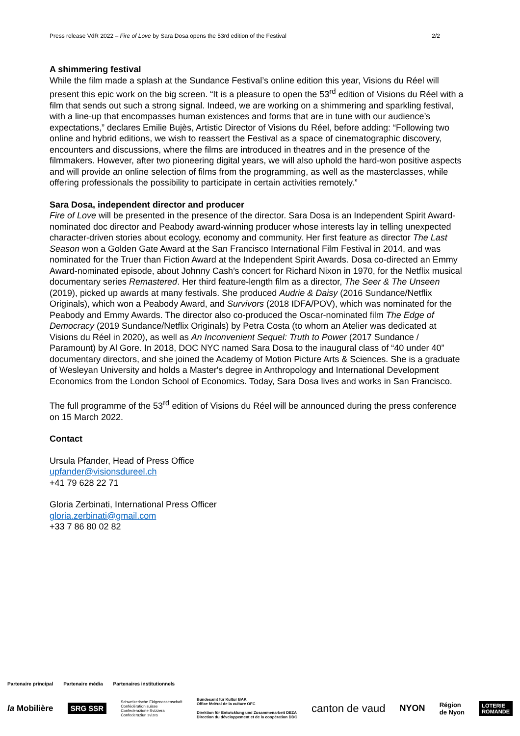Press release VdR 2022 – Fire of Love by Sara Dosa opens the 53rd edition of the Festival 2/2
A shimmering festival
While the film made a splash at the Sundance Festival’s online edition this year, Visions du Réel will present this epic work on the big screen. “It is a pleasure to open the 53<sup>rd</sup> edition of Visions du Réel with a film that sends out such a strong signal. Indeed, we are working on a shimmering and sparkling festival, with a line-up that encompasses human existences and forms that are in tune with our audience’s expectations,” declares Emilie Bujès, Artistic Director of Visions du Réel, before adding: “Following two online and hybrid editions, we wish to reassert the Festival as a space of cinematographic discovery, encounters and discussions, where the films are introduced in theatres and in the presence of the filmmakers. However, after two pioneering digital years, we will also uphold the hard-won positive aspects and will provide an online selection of films from the programming, as well as the masterclasses, while offering professionals the possibility to participate in certain activities remotely.”
Sara Dosa, independent director and producer
Fire of Love will be presented in the presence of the director. Sara Dosa is an Independent Spirit Award-nominated doc director and Peabody award-winning producer whose interests lay in telling unexpected character-driven stories about ecology, economy and community. Her first feature as director The Last Season won a Golden Gate Award at the San Francisco International Film Festival in 2014, and was nominated for the Truer than Fiction Award at the Independent Spirit Awards. Dosa co-directed an Emmy Award-nominated episode, about Johnny Cash’s concert for Richard Nixon in 1970, for the Netflix musical documentary series Remastered. Her third feature-length film as a director, The Seer & The Unseen (2019), picked up awards at many festivals. She produced Audrie & Daisy (2016 Sundance/Netflix Originals), which won a Peabody Award, and Survivors (2018 IDFA/POV), which was nominated for the Peabody and Emmy Awards. The director also co-produced the Oscar-nominated film The Edge of Democracy (2019 Sundance/Netflix Originals) by Petra Costa (to whom an Atelier was dedicated at Visions du Réel in 2020), as well as An Inconvenient Sequel: Truth to Power (2017 Sundance / Paramount) by Al Gore. In 2018, DOC NYC named Sara Dosa to the inaugural class of “40 under 40” documentary directors, and she joined the Academy of Motion Picture Arts & Sciences. She is a graduate of Wesleyan University and holds a Master's degree in Anthropology and International Development Economics from the London School of Economics. Today, Sara Dosa lives and works in San Francisco.
The full programme of the 53<sup>rd</sup> edition of Visions du Réel will be announced during the press conference on 15 March 2022.
Contact
Ursula Pfander, Head of Press Office
upfander@visionsdureel.ch
+41 79 628 22 71
Gloria Zerbinati, International Press Officer
gloria.zerbinati@gmail.com
+33 7 86 80 02 82
Partenaire principal Partenaire média Partenaires institutionnels
la Mobilière SRG SSR Schweizerische Eidgenossenschaft
Confédération suisse
Confederazione Svizzera
Confederaziun svizra Bundesamt für Kultur BAK
Office fédéral de la culture OFC
Direktion für Entwicklung und Zusammenarbeit DEZA
Direction du développement et de la coopération DDC canton de vaud NYON Région
de Nyon LOTERIE
ROMANDE